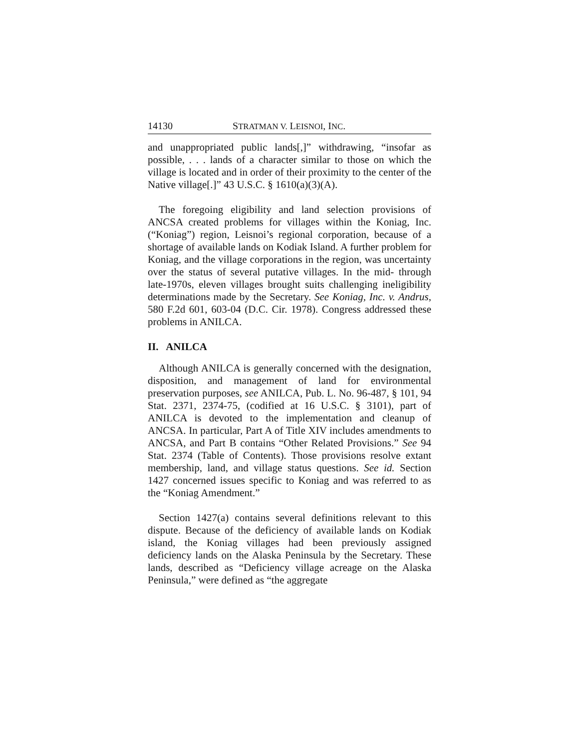14130 STRATMAN V. LEISNOI, INC.
and unappropriated public lands[,]” withdrawing, “insofar as possible, . . . lands of a character similar to those on which the village is located and in order of their proximity to the center of the Native village[.]” 43 U.S.C. § 1610(a)(3)(A).
The foregoing eligibility and land selection provisions of ANCSA created problems for villages within the Koniag, Inc. (“Koniag”) region, Leisnoi’s regional corporation, because of a shortage of available lands on Kodiak Island. A further problem for Koniag, and the village corporations in the region, was uncertainty over the status of several putative villages. In the mid- through late-1970s, eleven villages brought suits challenging ineligibility determinations made by the Secretary. See Koniag, Inc. v. Andrus, 580 F.2d 601, 603-04 (D.C. Cir. 1978). Congress addressed these problems in ANILCA.
II. ANILCA
Although ANILCA is generally concerned with the designation, disposition, and management of land for environmental preservation purposes, see ANILCA, Pub. L. No. 96-487, § 101, 94 Stat. 2371, 2374-75, (codified at 16 U.S.C. § 3101), part of ANILCA is devoted to the implementation and cleanup of ANCSA. In particular, Part A of Title XIV includes amendments to ANCSA, and Part B contains “Other Related Provisions.” See 94 Stat. 2374 (Table of Contents). Those provisions resolve extant membership, land, and village status questions. See id. Section 1427 concerned issues specific to Koniag and was referred to as the “Koniag Amendment.”
Section 1427(a) contains several definitions relevant to this dispute. Because of the deficiency of available lands on Kodiak island, the Koniag villages had been previously assigned deficiency lands on the Alaska Peninsula by the Secretary. These lands, described as “Deficiency village acreage on the Alaska Peninsula,” were defined as “the aggregate